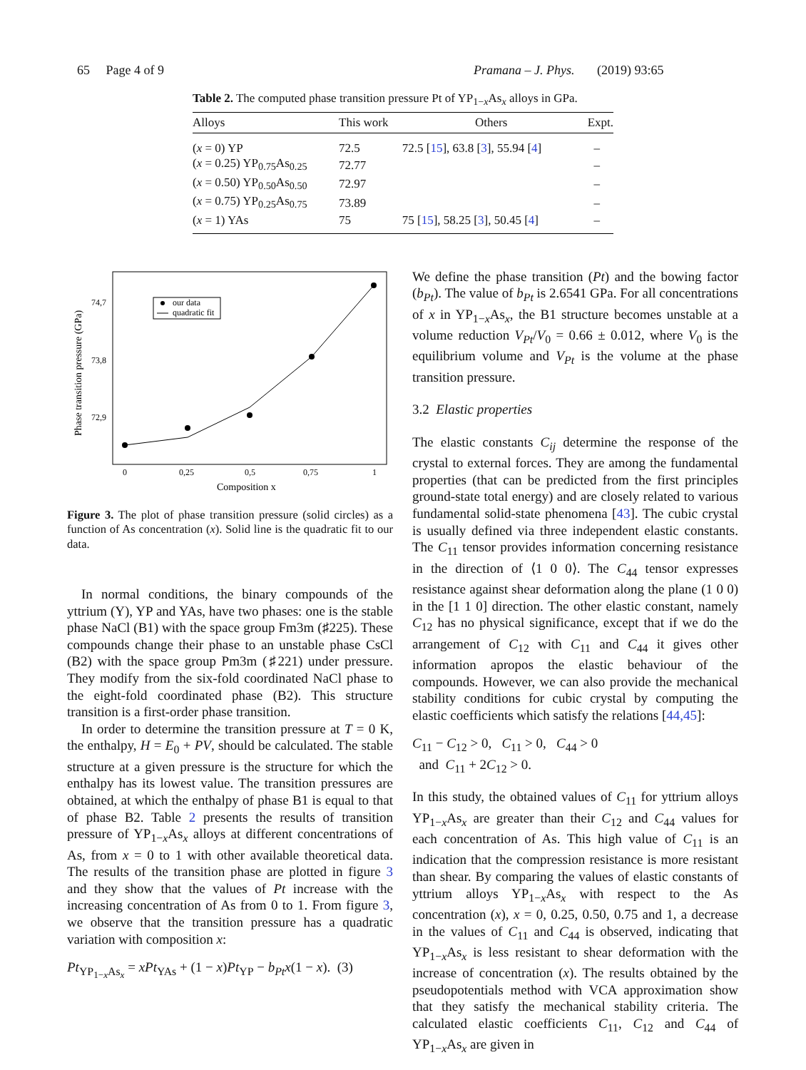65 Page 4 of 9 Pramana – J. Phys. (2019) 93:65
Table 2. The computed phase transition pressure Pt of YP<sub>1−x</sub>As<sub>x</sub> alloys in GPa.
| Alloys | This work | Others | Expt. |
| --- | --- | --- | --- |
| ( x = 0) YP | 72.5 | 72.5 [ 15 ], 63.8 [ 3 ], 55.94 [ 4 ] | – |
| ( x = 0.25) YP<sub>0.75</sub>As<sub>0.25</sub> | 72.77 | | – |
| ( x = 0.50) YP<sub>0.50</sub>As<sub>0.50</sub> | 72.97 | | – |
| ( x = 0.75) YP<sub>0.25</sub>As<sub>0.75</sub> | 73.89 | | – |
| ( x = 1) YAs | 75 | 75 [ 15 ], 58.25 [ 3 ], 50.45 [ 4 ] | – |
Phase transition pressure (GPa)
74,7
73,8
72,9
0
0,25
0,5
0,75
1
Composition x
our data
quadratic fit
Figure 3. The plot of phase transition pressure (solid circles) as a function of As concentration (x). Solid line is the quadratic fit to our data.
In normal conditions, the binary compounds of the yttrium (Y), YP and YAs, have two phases: one is the stable phase NaCl (B1) with the space group Fm3m (♯225). These compounds change their phase to an unstable phase CsCl (B2) with the space group Pm3m (♯221) under pressure. They modify from the six-fold coordinated NaCl phase to the eight-fold coordinated phase (B2). This structure transition is a first-order phase transition.
In order to determine the transition pressure at T = 0 K, the enthalpy, H = E<sub>0</sub> + PV, should be calculated. The stable structure at a given pressure is the structure for which the enthalpy has its lowest value. The transition pressures are obtained, at which the enthalpy of phase B1 is equal to that of phase B2. Table 2 presents the results of transition pressure of YP<sub>1−x</sub>As<sub>x</sub> alloys at different concentrations of As, from x = 0 to 1 with other available theoretical data. The results of the transition phase are plotted in figure 3 and they show that the values of Pt increase with the increasing concentration of As from 0 to 1. From figure 3, we observe that the transition pressure has a quadratic variation with composition x:
Pt<sub>YP<sub>1−x</sub>As<sub>x</sub></sub> = xPt<sub>YAs</sub> + (1 − x)Pt<sub>YP</sub> − b<sub>Pt</sub>x(1 − x). (3)
We define the phase transition (Pt) and the bowing factor (b<sub>Pt</sub>). The value of b<sub>Pt</sub> is 2.6541 GPa. For all concentrations of x in YP<sub>1−x</sub>As<sub>x</sub>, the B1 structure becomes unstable at a volume reduction V<sub>Pt</sub>/V<sub>0</sub> = 0.66 ± 0.012, where V<sub>0</sub> is the equilibrium volume and V<sub>Pt</sub> is the volume at the phase transition pressure.
3.2 Elastic properties
The elastic constants C<sub>ij</sub> determine the response of the crystal to external forces. They are among the fundamental properties (that can be predicted from the first principles ground-state total energy) and are closely related to various fundamental solid-state phenomena [43]. The cubic crystal is usually defined via three independent elastic constants. The C<sub>11</sub> tensor provides information concerning resistance in the direction of ⟨1 0 0⟩. The C<sub>44</sub> tensor expresses resistance against shear deformation along the plane (1 0 0) in the [1 1 0] direction. The other elastic constant, namely C<sub>12</sub> has no physical significance, except that if we do the arrangement of C<sub>12</sub> with C<sub>11</sub> and C<sub>44</sub> it gives other information apropos the elastic behaviour of the compounds. However, we can also provide the mechanical stability conditions for cubic crystal by computing the elastic coefficients which satisfy the relations [44,45]:
C<sub>11</sub> − C<sub>12</sub> > 0, C<sub>11</sub> > 0, C<sub>44</sub> > 0
and C<sub>11</sub> + 2C<sub>12</sub> > 0.
In this study, the obtained values of C<sub>11</sub> for yttrium alloys YP<sub>1−x</sub>As<sub>x</sub> are greater than their C<sub>12</sub> and C<sub>44</sub> values for each concentration of As. This high value of C<sub>11</sub> is an indication that the compression resistance is more resistant than shear. By comparing the values of elastic constants of yttrium alloys YP<sub>1−x</sub>As<sub>x</sub> with respect to the As concentration (x), x = 0, 0.25, 0.50, 0.75 and 1, a decrease in the values of C<sub>11</sub> and C<sub>44</sub> is observed, indicating that YP<sub>1−x</sub>As<sub>x</sub> is less resistant to shear deformation with the increase of concentration (x). The results obtained by the pseudopotentials method with VCA approximation show that they satisfy the mechanical stability criteria. The calculated elastic coefficients C<sub>11</sub>, C<sub>12</sub> and C<sub>44</sub> of YP<sub>1−x</sub>As<sub>x</sub> are given in